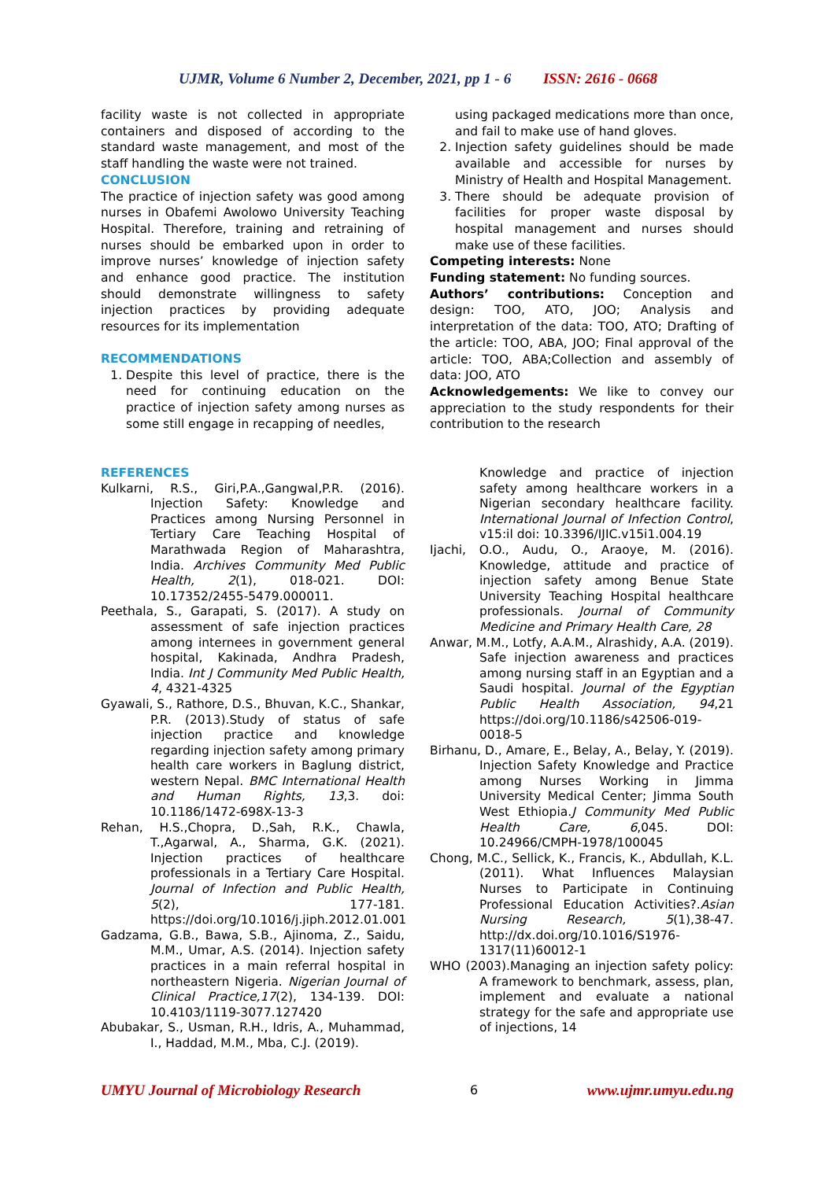UJMR, Volume 6 Number 2, December, 2021, pp 1 - 6 ISSN: 2616 - 0668
facility waste is not collected in appropriate containers and disposed of according to the standard waste management, and most of the staff handling the waste were not trained.
CONCLUSION
The practice of injection safety was good among nurses in Obafemi Awolowo University Teaching Hospital. Therefore, training and retraining of nurses should be embarked upon in order to improve nurses’ knowledge of injection safety and enhance good practice. The institution should demonstrate willingness to safety injection practices by providing adequate resources for its implementation
RECOMMENDATIONS
1. Despite this level of practice, there is the need for continuing education on the practice of injection safety among nurses as some still engage in recapping of needles,
using packaged medications more than once, and fail to make use of hand gloves.
2. Injection safety guidelines should be made available and accessible for nurses by Ministry of Health and Hospital Management.
3. There should be adequate provision of facilities for proper waste disposal by hospital management and nurses should make use of these facilities.
Competing interests: None
Funding statement: No funding sources.
Authors’ contributions: Conception and design: TOO, ATO, JOO; Analysis and interpretation of the data: TOO, ATO; Drafting of the article: TOO, ABA, JOO; Final approval of the article: TOO, ABA;Collection and assembly of data: JOO, ATO
Acknowledgements: We like to convey our appreciation to the study respondents for their contribution to the research
REFERENCES
Kulkarni, R.S., Giri,P.A.,Gangwal,P.R. (2016). Injection Safety: Knowledge and Practices among Nursing Personnel in Tertiary Care Teaching Hospital of Marathwada Region of Maharashtra, India. Archives Community Med Public Health, 2(1), 018-021. DOI: 10.17352/2455-5479.000011.
Peethala, S., Garapati, S. (2017). A study on assessment of safe injection practices among internees in government general hospital, Kakinada, Andhra Pradesh, India. Int J Community Med Public Health, 4, 4321-4325
Gyawali, S., Rathore, D.S., Bhuvan, K.C., Shankar, P.R. (2013).Study of status of safe injection practice and knowledge regarding injection safety among primary health care workers in Baglung district, western Nepal. BMC International Health and Human Rights, 13,3. doi: 10.1186/1472-698X-13-3
Rehan, H.S.,Chopra, D.,Sah, R.K., Chawla, T.,Agarwal, A., Sharma, G.K. (2021). Injection practices of healthcare professionals in a Tertiary Care Hospital. Journal of Infection and Public Health, 5(2), 177-181. https://doi.org/10.1016/j.jiph.2012.01.001
Gadzama, G.B., Bawa, S.B., Ajinoma, Z., Saidu, M.M., Umar, A.S. (2014). Injection safety practices in a main referral hospital in northeastern Nigeria. Nigerian Journal of Clinical Practice,17(2), 134-139. DOI: 10.4103/1119-3077.127420
Abubakar, S., Usman, R.H., Idris, A., Muhammad, I., Haddad, M.M., Mba, C.J. (2019).
Knowledge and practice of injection safety among healthcare workers in a Nigerian secondary healthcare facility. International Journal of Infection Control, v15:il doi: 10.3396/IJIC.v15i1.004.19
Ijachi, O.O., Audu, O., Araoye, M. (2016). Knowledge, attitude and practice of injection safety among Benue State University Teaching Hospital healthcare professionals. Journal of Community Medicine and Primary Health Care, 28
Anwar, M.M., Lotfy, A.A.M., Alrashidy, A.A. (2019). Safe injection awareness and practices among nursing staff in an Egyptian and a Saudi hospital. Journal of the Egyptian Public Health Association, 94,21 https://doi.org/10.1186/s42506-019-0018-5
Birhanu, D., Amare, E., Belay, A., Belay, Y. (2019). Injection Safety Knowledge and Practice among Nurses Working in Jimma University Medical Center; Jimma South West Ethiopia.J Community Med Public Health Care, 6,045. DOI: 10.24966/CMPH-1978/100045
Chong, M.C., Sellick, K., Francis, K., Abdullah, K.L. (2011). What Influences Malaysian Nurses to Participate in Continuing Professional Education Activities?.Asian Nursing Research, 5(1),38-47. http://dx.doi.org/10.1016/S1976-1317(11)60012-1
WHO (2003).Managing an injection safety policy: A framework to benchmark, assess, plan, implement and evaluate a national strategy for the safe and appropriate use of injections, 14
UMYU Journal of Microbiology Research 6 www.ujmr.umyu.edu.ng